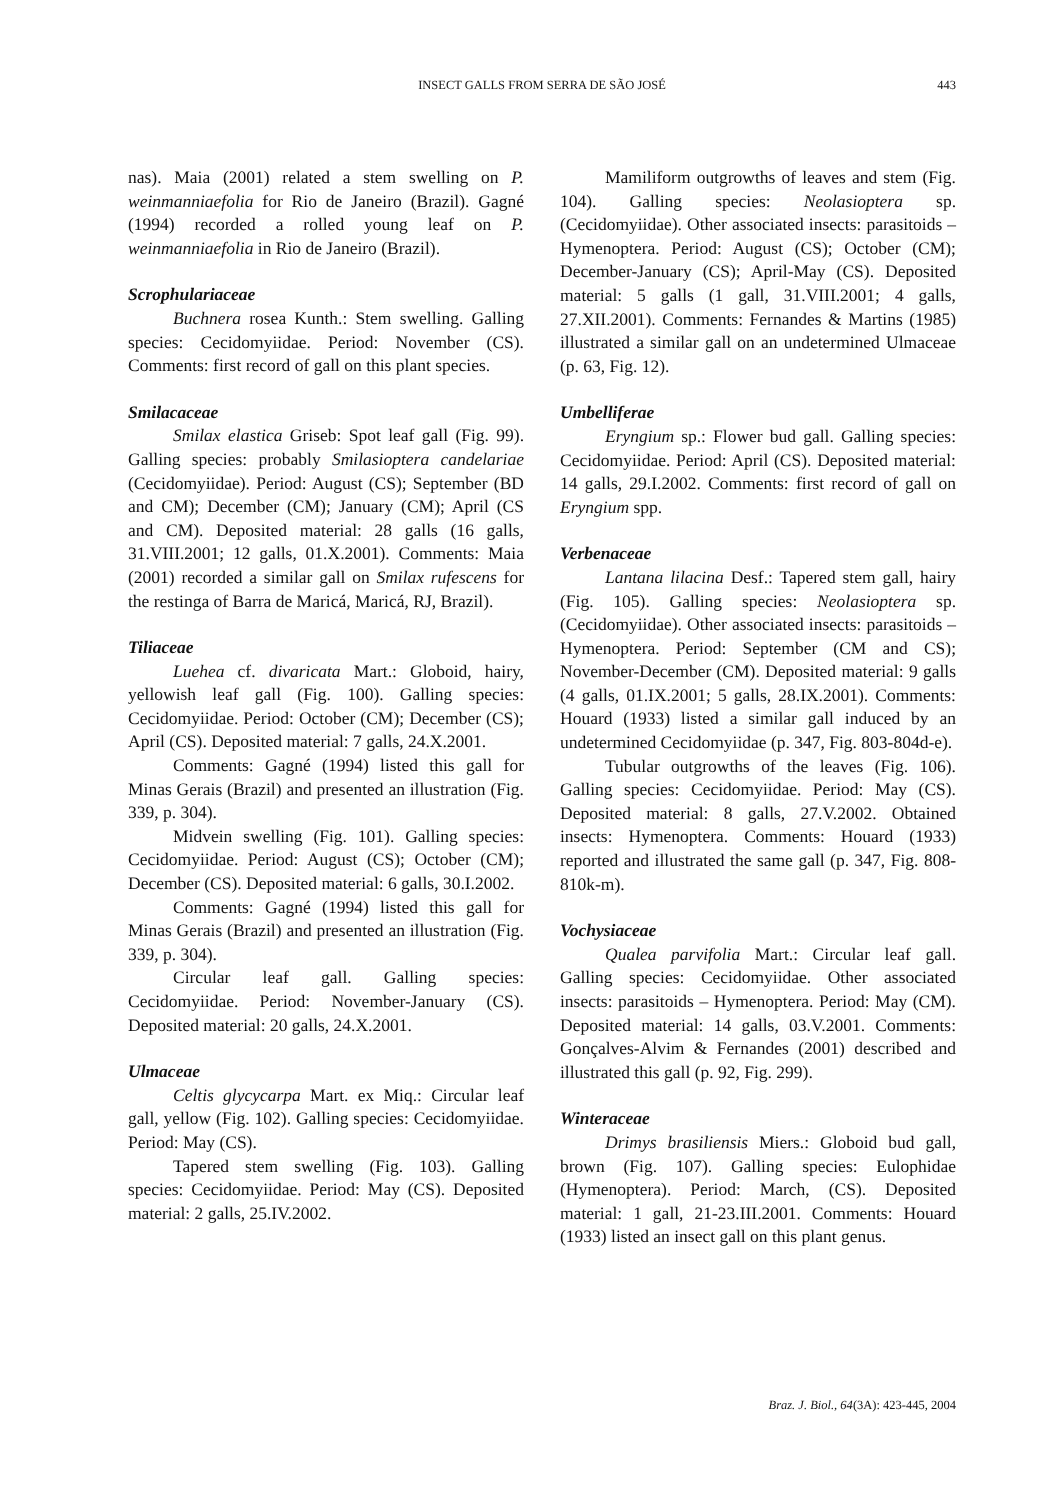INSECT GALLS FROM SERRA DE SÃO JOSÉ
443
nas). Maia (2001) related a stem swelling on P. weinmanniaefolia for Rio de Janeiro (Brazil). Gagné (1994) recorded a rolled young leaf on P. weinmanniaefolia in Rio de Janeiro (Brazil).
Scrophulariaceae
Buchnera rosea Kunth.: Stem swelling. Galling species: Cecidomyiidae. Period: November (CS). Comments: first record of gall on this plant species.
Smilacaceae
Smilax elastica Griseb: Spot leaf gall (Fig. 99). Galling species: probably Smilasioptera candelariae (Cecidomyiidae). Period: August (CS); September (BD and CM); December (CM); January (CM); April (CS and CM). Deposited material: 28 galls (16 galls, 31.VIII.2001; 12 galls, 01.X.2001). Comments: Maia (2001) recorded a similar gall on Smilax rufescens for the restinga of Barra de Maricá, Maricá, RJ, Brazil).
Tiliaceae
Luehea cf. divaricata Mart.: Globoid, hairy, yellowish leaf gall (Fig. 100). Galling species: Cecidomyiidae. Period: October (CM); December (CS); April (CS). Deposited material: 7 galls, 24.X.2001.
Comments: Gagné (1994) listed this gall for Minas Gerais (Brazil) and presented an illustration (Fig. 339, p. 304).
Midvein swelling (Fig. 101). Galling species: Cecidomyiidae. Period: August (CS); October (CM); December (CS). Deposited material: 6 galls, 30.I.2002.
Comments: Gagné (1994) listed this gall for Minas Gerais (Brazil) and presented an illustration (Fig. 339, p. 304).
Circular leaf gall. Galling species: Cecidomyiidae. Period: November-January (CS). Deposited material: 20 galls, 24.X.2001.
Ulmaceae
Celtis glycycarpa Mart. ex Miq.: Circular leaf gall, yellow (Fig. 102). Galling species: Cecidomyiidae. Period: May (CS).
Tapered stem swelling (Fig. 103). Galling species: Cecidomyiidae. Period: May (CS). Deposited material: 2 galls, 25.IV.2002.
Mamiliform outgrowths of leaves and stem (Fig. 104). Galling species: Neolasioptera sp. (Cecidomyiidae). Other associated insects: parasitoids – Hymenoptera. Period: August (CS); October (CM); December-January (CS); April-May (CS). Deposited material: 5 galls (1 gall, 31.VIII.2001; 4 galls, 27.XII.2001). Comments: Fernandes & Martins (1985) illustrated a similar gall on an undetermined Ulmaceae (p. 63, Fig. 12).
Umbelliferae
Eryngium sp.: Flower bud gall. Galling species: Cecidomyiidae. Period: April (CS). Deposited material: 14 galls, 29.I.2002. Comments: first record of gall on Eryngium spp.
Verbenaceae
Lantana lilacina Desf.: Tapered stem gall, hairy (Fig. 105). Galling species: Neolasioptera sp. (Cecidomyiidae). Other associated insects: parasitoids – Hymenoptera. Period: September (CM and CS); November-December (CM). Deposited material: 9 galls (4 galls, 01.IX.2001; 5 galls, 28.IX.2001). Comments: Houard (1933) listed a similar gall induced by an undetermined Cecidomyiidae (p. 347, Fig. 803-804d-e).
Tubular outgrowths of the leaves (Fig. 106). Galling species: Cecidomyiidae. Period: May (CS). Deposited material: 8 galls, 27.V.2002. Obtained insects: Hymenoptera. Comments: Houard (1933) reported and illustrated the same gall (p. 347, Fig. 808-810k-m).
Vochysiaceae
Qualea parvifolia Mart.: Circular leaf gall. Galling species: Cecidomyiidae. Other associated insects: parasitoids – Hymenoptera. Period: May (CM). Deposited material: 14 galls, 03.V.2001. Comments: Gonçalves-Alvim & Fernandes (2001) described and illustrated this gall (p. 92, Fig. 299).
Winteraceae
Drimys brasiliensis Miers.: Globoid bud gall, brown (Fig. 107). Galling species: Eulophidae (Hymenoptera). Period: March, (CS). Deposited material: 1 gall, 21-23.III.2001. Comments: Houard (1933) listed an insect gall on this plant genus.
Braz. J. Biol., 64(3A): 423-445, 2004